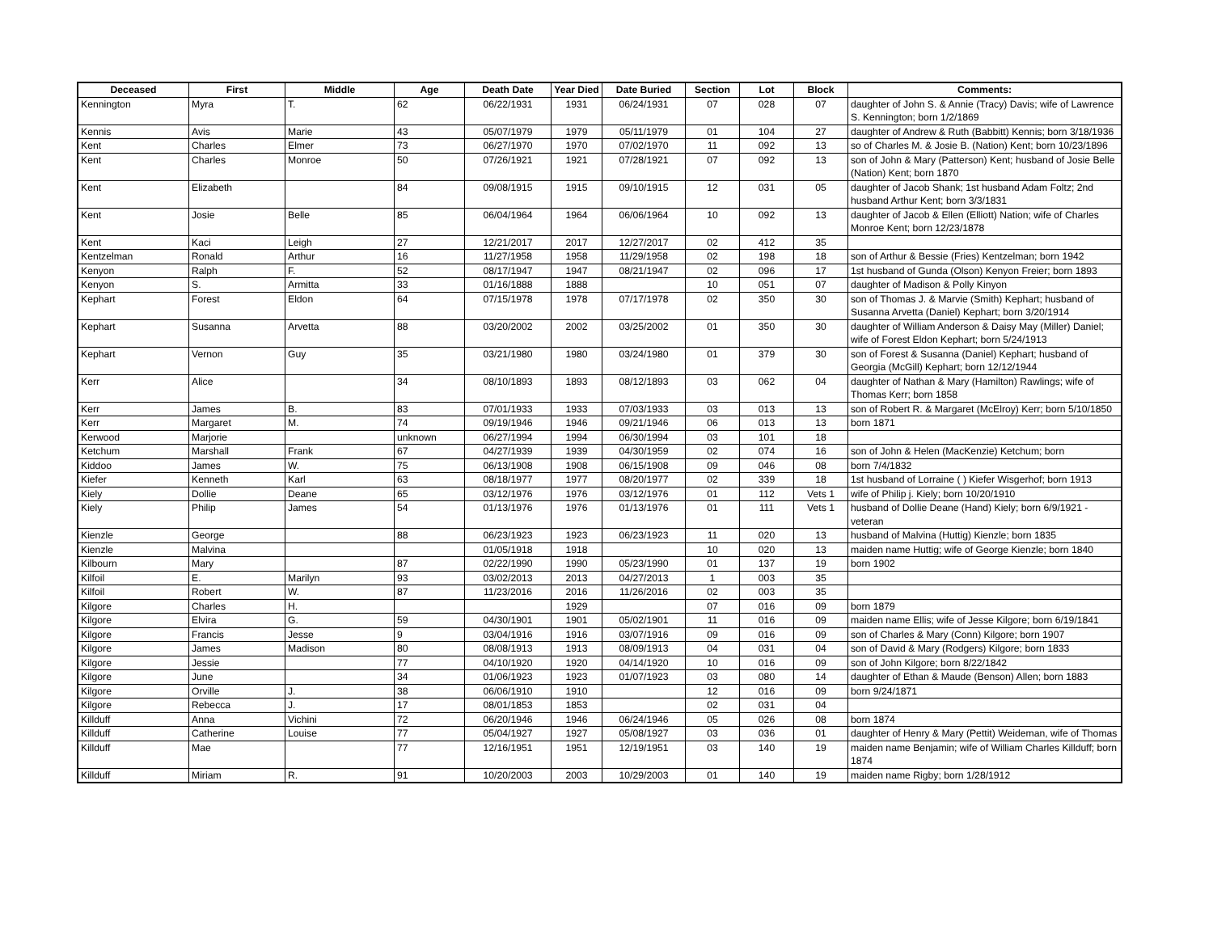| Deceased | First | Middle | Age | Death Date | Year Died | Date Buried | Section | Lot | Block | Comments: |
| --- | --- | --- | --- | --- | --- | --- | --- | --- | --- | --- |
| Kennington | Myra | T. | 62 | 06/22/1931 | 1931 | 06/24/1931 | 07 | 028 | 07 | daughter of John S. & Annie (Tracy) Davis; wife of Lawrence S. Kennington; born 1/2/1869 |
| Kennis | Avis | Marie | 43 | 05/07/1979 | 1979 | 05/11/1979 | 01 | 104 | 27 | daughter of Andrew & Ruth (Babbitt) Kennis; born 3/18/1936 |
| Kent | Charles | Elmer | 73 | 06/27/1970 | 1970 | 07/02/1970 | 11 | 092 | 13 | so of Charles M. & Josie B. (Nation) Kent; born 10/23/1896 |
| Kent | Charles | Monroe | 50 | 07/26/1921 | 1921 | 07/28/1921 | 07 | 092 | 13 | son of John & Mary (Patterson) Kent; husband of Josie Belle (Nation) Kent; born 1870 |
| Kent | Elizabeth | | 84 | 09/08/1915 | 1915 | 09/10/1915 | 12 | 031 | 05 | daughter of Jacob Shank; 1st husband Adam Foltz; 2nd husband Arthur Kent; born 3/3/1831 |
| Kent | Josie | Belle | 85 | 06/04/1964 | 1964 | 06/06/1964 | 10 | 092 | 13 | daughter of Jacob & Ellen (Elliott) Nation; wife of Charles Monroe Kent; born 12/23/1878 |
| Kent | Kaci | Leigh | 27 | 12/21/2017 | 2017 | 12/27/2017 | 02 | 412 | 35 | |
| Kentzelman | Ronald | Arthur | 16 | 11/27/1958 | 1958 | 11/29/1958 | 02 | 198 | 18 | son of Arthur & Bessie (Fries) Kentzelman; born 1942 |
| Kenyon | Ralph | F. | 52 | 08/17/1947 | 1947 | 08/21/1947 | 02 | 096 | 17 | 1st husband of Gunda (Olson) Kenyon Freier; born 1893 |
| Kenyon | S. | Armitta | 33 | 01/16/1888 | 1888 | | 10 | 051 | 07 | daughter of Madison & Polly Kinyon |
| Kephart | Forest | Eldon | 64 | 07/15/1978 | 1978 | 07/17/1978 | 02 | 350 | 30 | son of Thomas J. & Marvie (Smith) Kephart; husband of Susanna Arvetta (Daniel) Kephart; born 3/20/1914 |
| Kephart | Susanna | Arvetta | 88 | 03/20/2002 | 2002 | 03/25/2002 | 01 | 350 | 30 | daughter of William Anderson & Daisy May (Miller) Daniel; wife of Forest Eldon Kephart; born 5/24/1913 |
| Kephart | Vernon | Guy | 35 | 03/21/1980 | 1980 | 03/24/1980 | 01 | 379 | 30 | son of Forest & Susanna (Daniel) Kephart; husband of Georgia (McGill) Kephart; born 12/12/1944 |
| Kerr | Alice | | 34 | 08/10/1893 | 1893 | 08/12/1893 | 03 | 062 | 04 | daughter of Nathan & Mary (Hamilton) Rawlings; wife of Thomas Kerr; born 1858 |
| Kerr | James | B. | 83 | 07/01/1933 | 1933 | 07/03/1933 | 03 | 013 | 13 | son of Robert R. & Margaret (McElroy) Kerr; born 5/10/1850 |
| Kerr | Margaret | M. | 74 | 09/19/1946 | 1946 | 09/21/1946 | 06 | 013 | 13 | born 1871 |
| Kerwood | Marjorie | | unknown | 06/27/1994 | 1994 | 06/30/1994 | 03 | 101 | 18 | |
| Ketchum | Marshall | Frank | 67 | 04/27/1939 | 1939 | 04/30/1959 | 02 | 074 | 16 | son of John & Helen (MacKenzie) Ketchum; born |
| Kiddoo | James | W. | 75 | 06/13/1908 | 1908 | 06/15/1908 | 09 | 046 | 08 | born 7/4/1832 |
| Kiefer | Kenneth | Karl | 63 | 08/18/1977 | 1977 | 08/20/1977 | 02 | 339 | 18 | 1st husband of Lorraine ( ) Kiefer Wisgerhof; born 1913 |
| Kiely | Dollie | Deane | 65 | 03/12/1976 | 1976 | 03/12/1976 | 01 | 112 | Vets 1 | wife of Philip j. Kiely; born 10/20/1910 |
| Kiely | Philip | James | 54 | 01/13/1976 | 1976 | 01/13/1976 | 01 | 111 | Vets 1 | husband of Dollie Deane (Hand) Kiely; born 6/9/1921 - veteran |
| Kienzle | George | | 88 | 06/23/1923 | 1923 | 06/23/1923 | 11 | 020 | 13 | husband of Malvina (Huttig) Kienzle; born 1835 |
| Kienzle | Malvina | | | 01/05/1918 | 1918 | | 10 | 020 | 13 | maiden name Huttig; wife of George Kienzle; born 1840 |
| Kilbourn | Mary | | 87 | 02/22/1990 | 1990 | 05/23/1990 | 01 | 137 | 19 | born 1902 |
| Kilfoil | E. | Marilyn | 93 | 03/02/2013 | 2013 | 04/27/2013 | 1 | 003 | 35 | |
| Kilfoil | Robert | W. | 87 | 11/23/2016 | 2016 | 11/26/2016 | 02 | 003 | 35 | |
| Kilgore | Charles | H. | | | 1929 | | 07 | 016 | 09 | born 1879 |
| Kilgore | Elvira | G. | 59 | 04/30/1901 | 1901 | 05/02/1901 | 11 | 016 | 09 | maiden name Ellis; wife of Jesse Kilgore; born 6/19/1841 |
| Kilgore | Francis | Jesse | 9 | 03/04/1916 | 1916 | 03/07/1916 | 09 | 016 | 09 | son of Charles & Mary (Conn) Kilgore; born 1907 |
| Kilgore | James | Madison | 80 | 08/08/1913 | 1913 | 08/09/1913 | 04 | 031 | 04 | son of David & Mary (Rodgers) Kilgore; born 1833 |
| Kilgore | Jessie | | 77 | 04/10/1920 | 1920 | 04/14/1920 | 10 | 016 | 09 | son of John Kilgore; born 8/22/1842 |
| Kilgore | June | | 34 | 01/06/1923 | 1923 | 01/07/1923 | 03 | 080 | 14 | daughter of Ethan & Maude (Benson) Allen; born 1883 |
| Kilgore | Orville | J. | 38 | 06/06/1910 | 1910 | | 12 | 016 | 09 | born 9/24/1871 |
| Kilgore | Rebecca | J. | 17 | 08/01/1853 | 1853 | | 02 | 031 | 04 | |
| Killduff | Anna | Vichini | 72 | 06/20/1946 | 1946 | 06/24/1946 | 05 | 026 | 08 | born 1874 |
| Killduff | Catherine | Louise | 77 | 05/04/1927 | 1927 | 05/08/1927 | 03 | 036 | 01 | daughter of Henry & Mary (Pettit) Weideman, wife of Thomas |
| Killduff | Mae | | 77 | 12/16/1951 | 1951 | 12/19/1951 | 03 | 140 | 19 | maiden name Benjamin; wife of William Charles Killduff; born 1874 |
| Killduff | Miriam | R. | 91 | 10/20/2003 | 2003 | 10/29/2003 | 01 | 140 | 19 | maiden name Rigby; born 1/28/1912 |